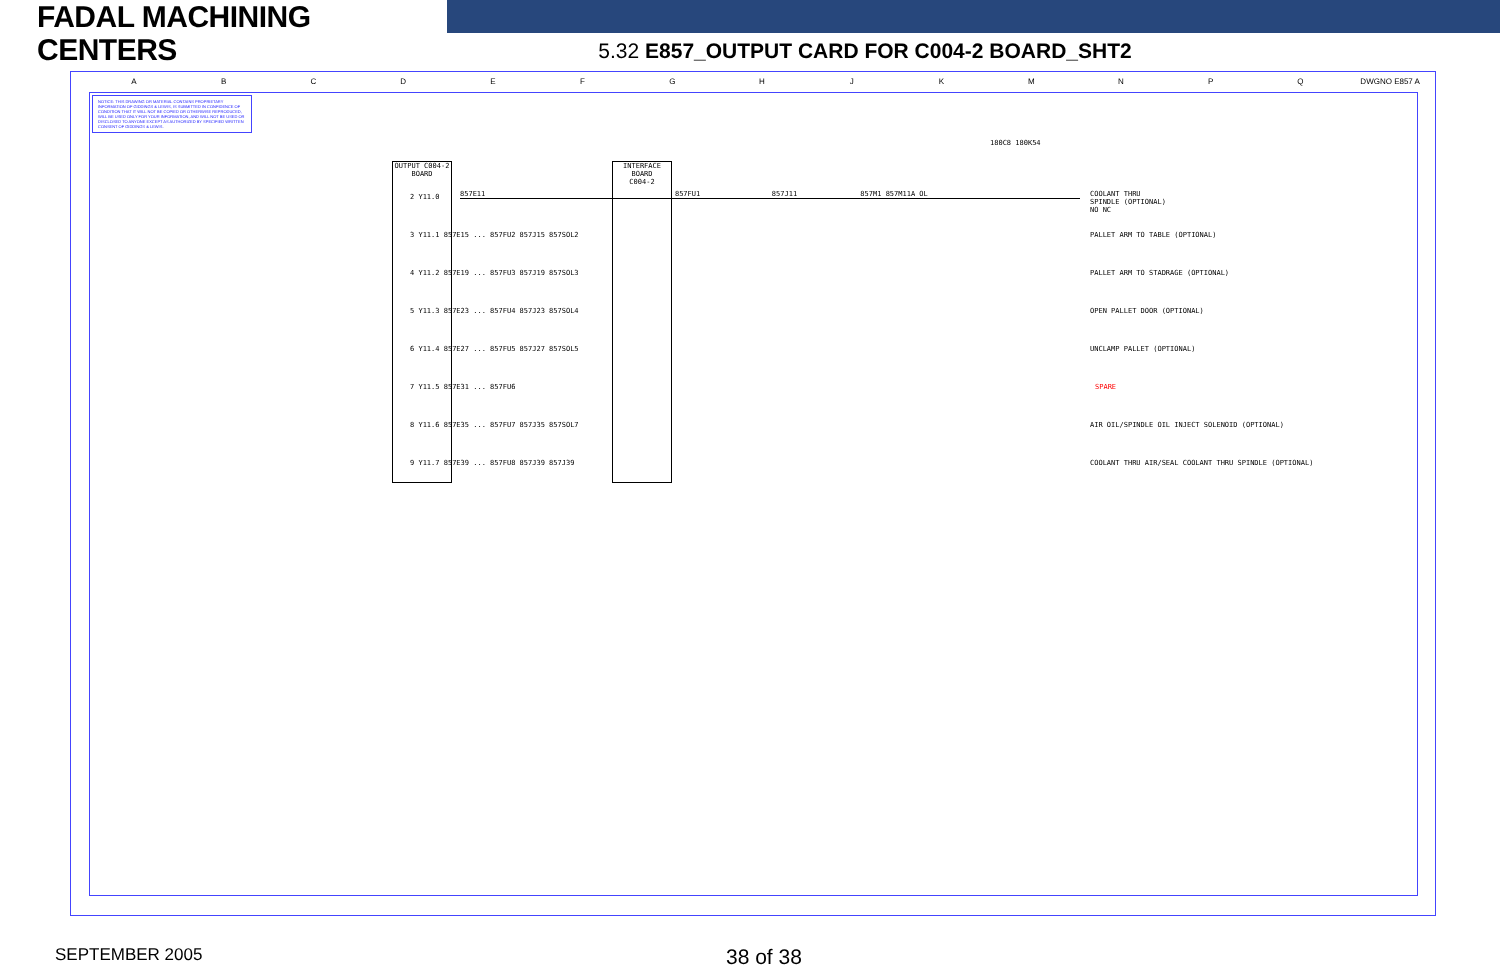FADAL MACHINING CENTERS
5.32 E857_OUTPUT CARD FOR C004-2 BOARD_SHT2
ABCDEFGHJKMNPQ DWGNO E857 A
NOTICE: THIS DRAWING OR MATERIAL CONTAINS PROPRIETARY INFORMATION OF GIDDINGS & LEWIS, IS SUBMITTED IN CONFIDENCE OF CONDITION THAT IT WILL NOT BE COPIED OR OTHERWISE REPRODUCED, WILL BE USED ONLY FOR YOUR INFORMATION, AND WILL NOT BE USED OR DISCLOSED TO ANYONE EXCEPT AS AUTHORIZED BY SPECIFIED WRITTEN CONSENT OF GIDDINGS & LEWIS.
OUTPUT C004-2
BOARD
INTERFACE
BOARD
C004-2
180C8 180K54
857E11 857FU1 857J11 857M1 857M11A OL
COOLANT THRU
SPINDLE (OPTIONAL)
NO NC
2 Y11.0
3 Y11.1 857E15 ... 857FU2 857J15 857SOL2 PALLET ARM TO TABLE (OPTIONAL)
4 Y11.2 857E19 ... 857FU3 857J19 857SOL3 PALLET ARM TO STADRAGE (OPTIONAL)
5 Y11.3 857E23 ... 857FU4 857J23 857SOL4 OPEN PALLET DOOR (OPTIONAL)
6 Y11.4 857E27 ... 857FU5 857J27 857SOL5 UNCLAMP PALLET (OPTIONAL)
7 Y11.5 857E31 ... 857FU6 SPARE
8 Y11.6 857E35 ... 857FU7 857J35 857SOL7 AIR OIL/SPINDLE OIL INJECT SOLENOID (OPTIONAL)
9 Y11.7 857E39 ... 857FU8 857J39 857J39 COOLANT THRU AIR/SEAL COOLANT THRU SPINDLE (OPTIONAL)
SEPTEMBER 2005 38 of 38